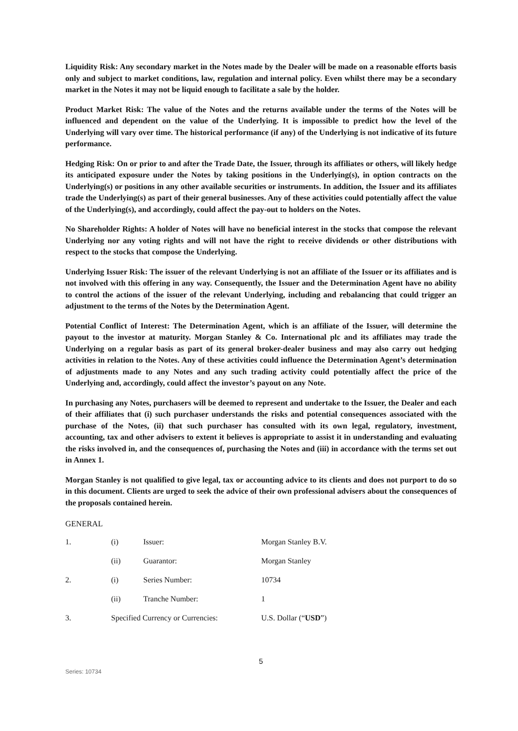Liquidity Risk: Any secondary market in the Notes made by the Dealer will be made on a reasonable efforts basis only and subject to market conditions, law, regulation and internal policy. Even whilst there may be a secondary market in the Notes it may not be liquid enough to facilitate a sale by the holder.
Product Market Risk: The value of the Notes and the returns available under the terms of the Notes will be influenced and dependent on the value of the Underlying. It is impossible to predict how the level of the Underlying will vary over time. The historical performance (if any) of the Underlying is not indicative of its future performance.
Hedging Risk: On or prior to and after the Trade Date, the Issuer, through its affiliates or others, will likely hedge its anticipated exposure under the Notes by taking positions in the Underlying(s), in option contracts on the Underlying(s) or positions in any other available securities or instruments. In addition, the Issuer and its affiliates trade the Underlying(s) as part of their general businesses. Any of these activities could potentially affect the value of the Underlying(s), and accordingly, could affect the pay-out to holders on the Notes.
No Shareholder Rights: A holder of Notes will have no beneficial interest in the stocks that compose the relevant Underlying nor any voting rights and will not have the right to receive dividends or other distributions with respect to the stocks that compose the Underlying.
Underlying Issuer Risk: The issuer of the relevant Underlying is not an affiliate of the Issuer or its affiliates and is not involved with this offering in any way. Consequently, the Issuer and the Determination Agent have no ability to control the actions of the issuer of the relevant Underlying, including and rebalancing that could trigger an adjustment to the terms of the Notes by the Determination Agent.
Potential Conflict of Interest: The Determination Agent, which is an affiliate of the Issuer, will determine the payout to the investor at maturity. Morgan Stanley & Co. International plc and its affiliates may trade the Underlying on a regular basis as part of its general broker-dealer business and may also carry out hedging activities in relation to the Notes. Any of these activities could influence the Determination Agent’s determination of adjustments made to any Notes and any such trading activity could potentially affect the price of the Underlying and, accordingly, could affect the investor’s payout on any Note.
In purchasing any Notes, purchasers will be deemed to represent and undertake to the Issuer, the Dealer and each of their affiliates that (i) such purchaser understands the risks and potential consequences associated with the purchase of the Notes, (ii) that such purchaser has consulted with its own legal, regulatory, investment, accounting, tax and other advisers to extent it believes is appropriate to assist it in understanding and evaluating the risks involved in, and the consequences of, purchasing the Notes and (iii) in accordance with the terms set out in Annex 1.
Morgan Stanley is not qualified to give legal, tax or accounting advice to its clients and does not purport to do so in this document. Clients are urged to seek the advice of their own professional advisers about the consequences of the proposals contained herein.
GENERAL
| 1. | (i) | Issuer: | Morgan Stanley B.V. |
| | (ii) | Guarantor: | Morgan Stanley |
| 2. | (i) | Series Number: | 10734 |
| | (ii) | Tranche Number: | 1 |
| 3. | Specified Currency or Currencies: | | U.S. Dollar (“ USD ”) |
5
Series: 10734